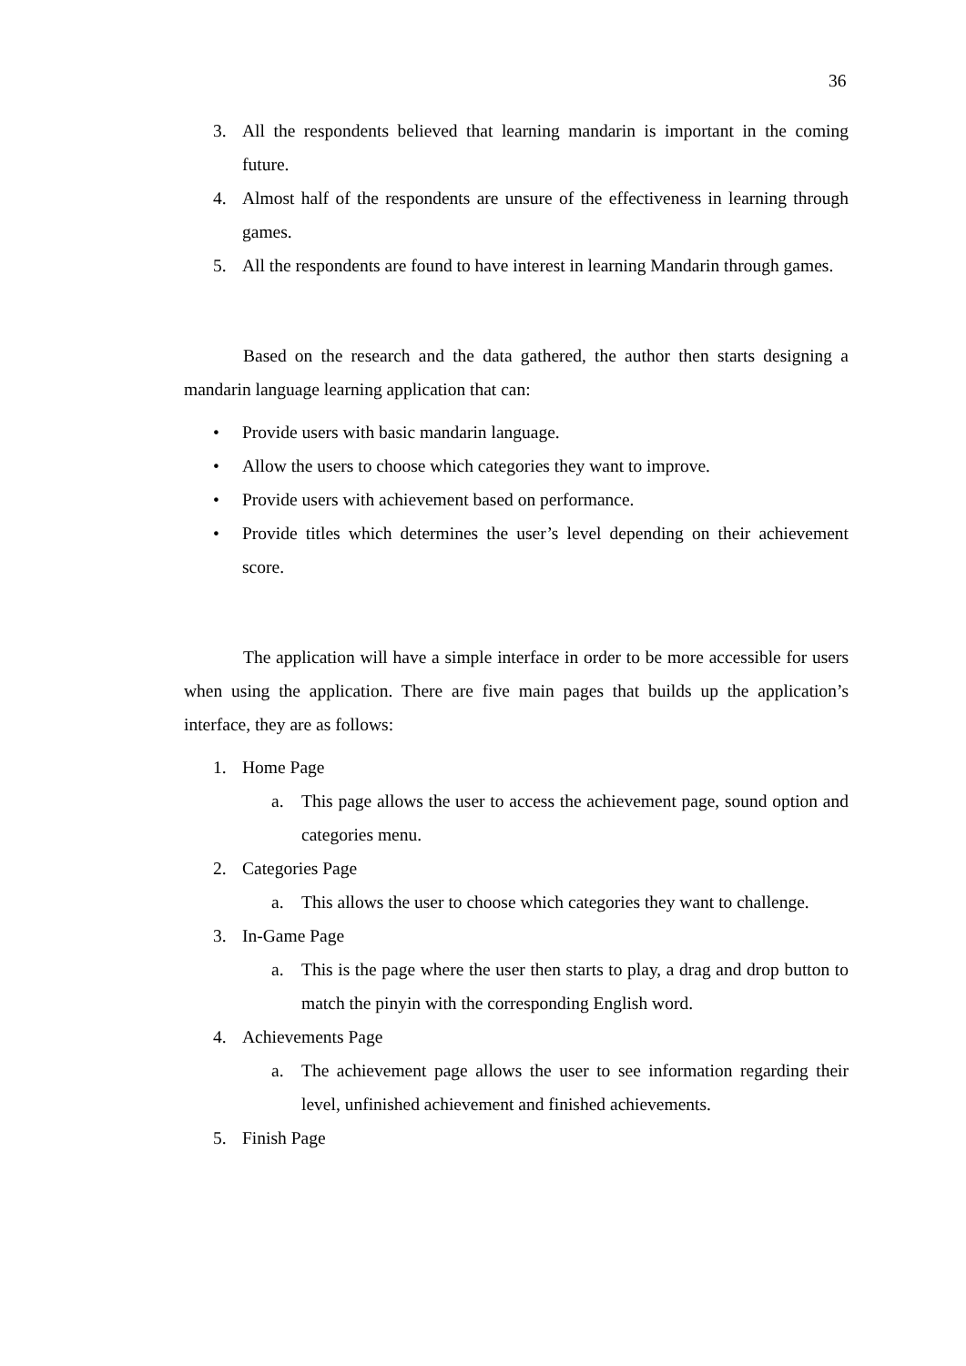36
3. All the respondents believed that learning mandarin is important in the coming future.
4. Almost half of the respondents are unsure of the effectiveness in learning through games.
5. All the respondents are found to have interest in learning Mandarin through games.
Based on the research and the data gathered, the author then starts designing a mandarin language learning application that can:
• Provide users with basic mandarin language.
• Allow the users to choose which categories they want to improve.
• Provide users with achievement based on performance.
• Provide titles which determines the user’s level depending on their achievement score.
The application will have a simple interface in order to be more accessible for users when using the application. There are five main pages that builds up the application’s interface, they are as follows:
1. Home Page
a. This page allows the user to access the achievement page, sound option and categories menu.
2. Categories Page
a. This allows the user to choose which categories they want to challenge.
3. In-Game Page
a. This is the page where the user then starts to play, a drag and drop button to match the pinyin with the corresponding English word.
4. Achievements Page
a. The achievement page allows the user to see information regarding their level, unfinished achievement and finished achievements.
5. Finish Page